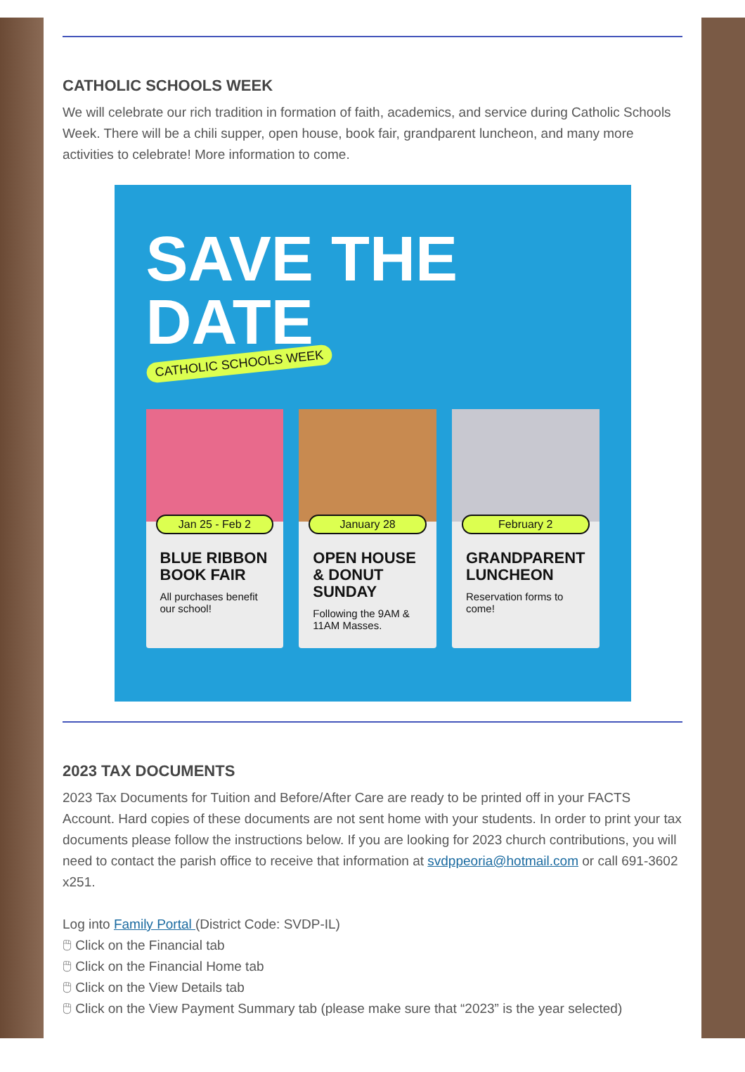CATHOLIC SCHOOLS WEEK
We will celebrate our rich tradition in formation of faith, academics, and service during Catholic Schools Week. There will be a chili supper, open house, book fair, grandparent luncheon, and many more activities to celebrate! More information to come.
SAVE THE
DATE
CATHOLIC SCHOOLS WEEK
Jan 25 - Feb 2
BLUE RIBBON BOOK FAIR
All purchases benefit our school!
January 28
OPEN HOUSE & DONUT SUNDAY
Following the 9AM & 11AM Masses.
February 2
GRANDPARENT LUNCHEON
Reservation forms to come!
2023 TAX DOCUMENTS
2023 Tax Documents for Tuition and Before/After Care are ready to be printed off in your FACTS Account. Hard copies of these documents are not sent home with your students. In order to print your tax documents please follow the instructions below. If you are looking for 2023 church contributions, you will need to contact the parish office to receive that information at svdppeoria@hotmail.com or call 691-3602 x251.
Log into Family Portal (District Code: SVDP-IL)
🖱 Click on the Financial tab
🖱 Click on the Financial Home tab
🖱 Click on the View Details tab
🖱 Click on the View Payment Summary tab (please make sure that “2023” is the year selected)